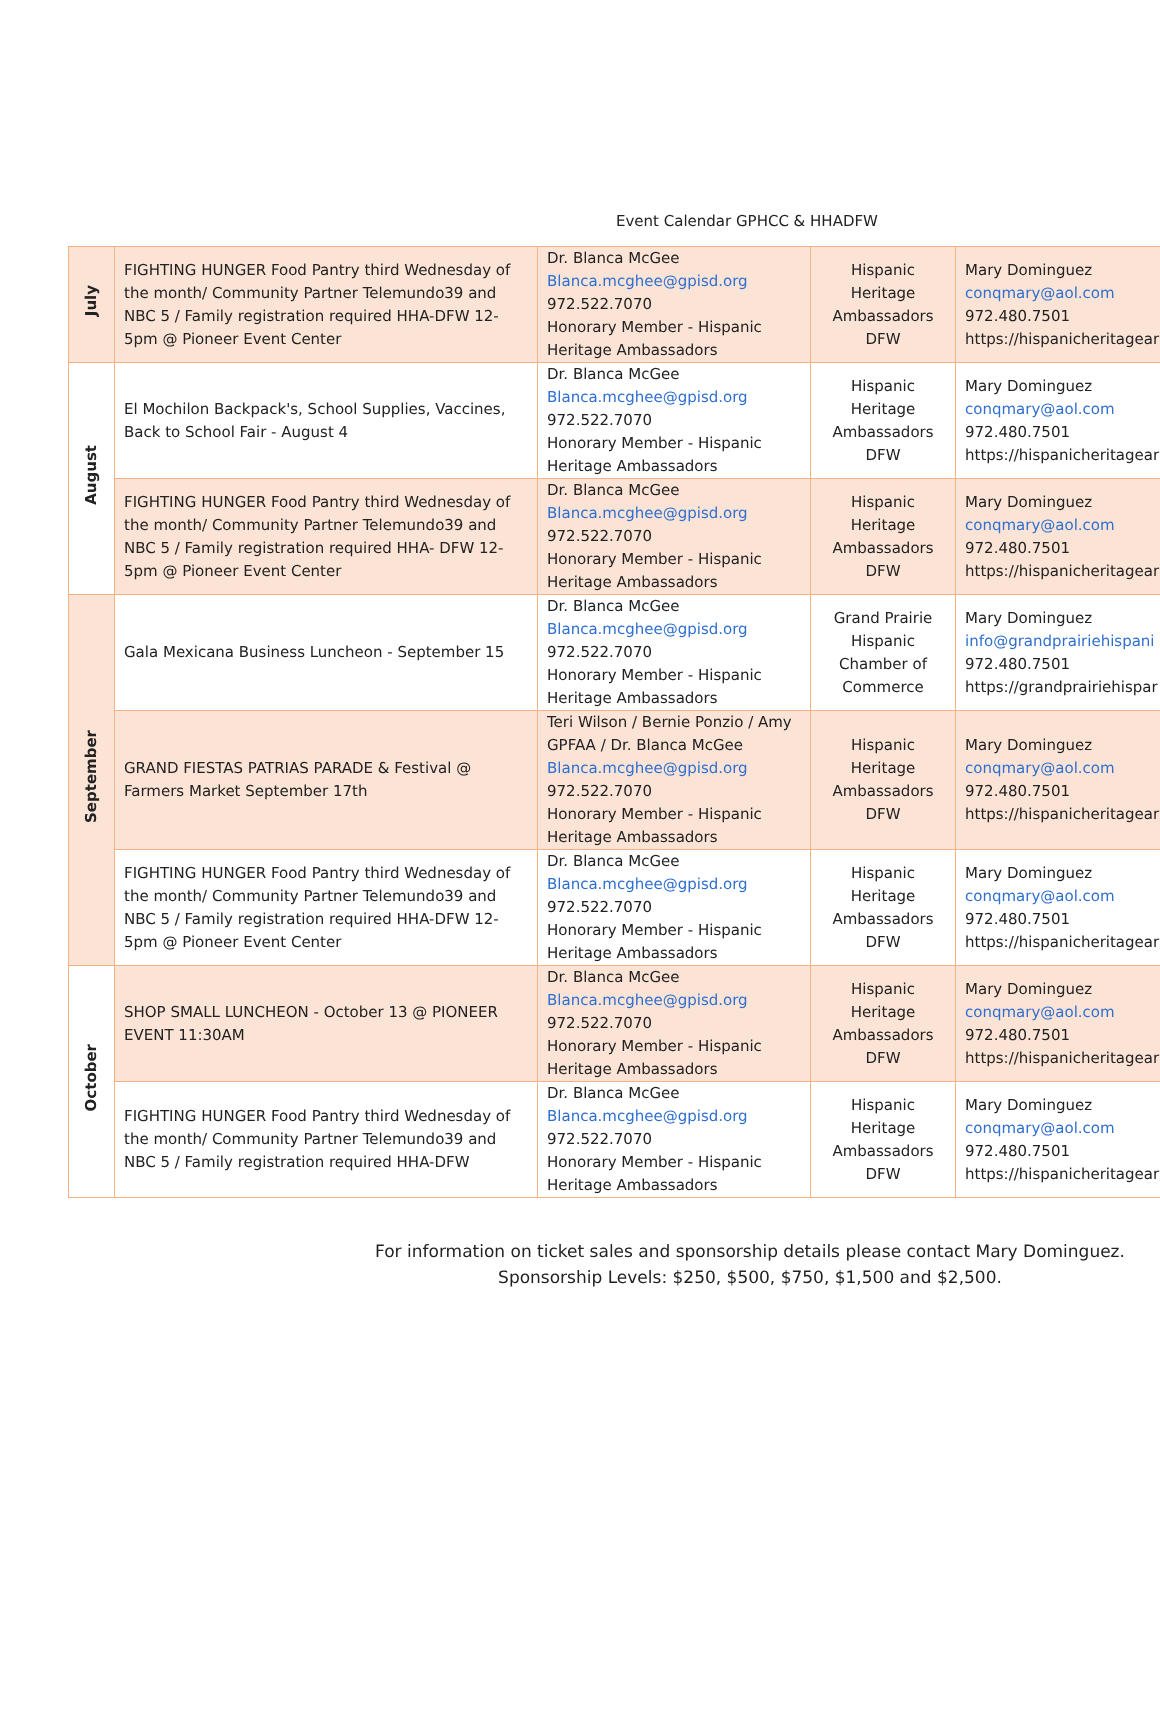Event Calendar GPHCC & HHADFW
| July | FIGHTING HUNGER Food Pantry third Wednesday of the month/ Community Partner Telemundo39 and NBC 5 / Family registration required HHA-DFW 12-5pm @ Pioneer Event Center | Dr. Blanca McGee Blanca.mcghee@gpisd.org 972.522.7070 Honorary Member - Hispanic Heritage Ambassadors | Hispanic Heritage Ambassadors DFW | Mary Dominguez conqmary@aol.com 972.480.7501 https://hispanicheritagear |
| August | El Mochilon Backpack's, School Supplies, Vaccines, Back to School Fair - August 4 | Dr. Blanca McGee Blanca.mcghee@gpisd.org 972.522.7070 Honorary Member - Hispanic Heritage Ambassadors | Hispanic Heritage Ambassadors DFW | Mary Dominguez conqmary@aol.com 972.480.7501 https://hispanicheritagear |
| | FIGHTING HUNGER Food Pantry third Wednesday of the month/ Community Partner Telemundo39 and NBC 5 / Family registration required HHA- DFW 12-5pm @ Pioneer Event Center | Dr. Blanca McGee Blanca.mcghee@gpisd.org 972.522.7070 Honorary Member - Hispanic Heritage Ambassadors | Hispanic Heritage Ambassadors DFW | Mary Dominguez conqmary@aol.com 972.480.7501 https://hispanicheritagear |
| September | Gala Mexicana Business Luncheon - September 15 | Dr. Blanca McGee Blanca.mcghee@gpisd.org 972.522.7070 Honorary Member - Hispanic Heritage Ambassadors | Grand Prairie Hispanic Chamber of Commerce | Mary Dominguez info@grandprairiehispani 972.480.7501 https://grandprairiehispar |
| | GRAND FIESTAS PATRIAS PARADE & Festival @ Farmers Market September 17th | Teri Wilson / Bernie Ponzio / Amy GPFAA / Dr. Blanca McGee Blanca.mcghee@gpisd.org 972.522.7070 Honorary Member - Hispanic Heritage Ambassadors | Hispanic Heritage Ambassadors DFW | Mary Dominguez conqmary@aol.com 972.480.7501 https://hispanicheritagear |
| | FIGHTING HUNGER Food Pantry third Wednesday of the month/ Community Partner Telemundo39 and NBC 5 / Family registration required HHA-DFW 12-5pm @ Pioneer Event Center | Dr. Blanca McGee Blanca.mcghee@gpisd.org 972.522.7070 Honorary Member - Hispanic Heritage Ambassadors | Hispanic Heritage Ambassadors DFW | Mary Dominguez conqmary@aol.com 972.480.7501 https://hispanicheritagear |
| October | SHOP SMALL LUNCHEON - October 13 @ PIONEER EVENT 11:30AM | Dr. Blanca McGee Blanca.mcghee@gpisd.org 972.522.7070 Honorary Member - Hispanic Heritage Ambassadors | Hispanic Heritage Ambassadors DFW | Mary Dominguez conqmary@aol.com 972.480.7501 https://hispanicheritagear |
| | FIGHTING HUNGER Food Pantry third Wednesday of the month/ Community Partner Telemundo39 and NBC 5 / Family registration required HHA-DFW | Dr. Blanca McGee Blanca.mcghee@gpisd.org 972.522.7070 Honorary Member - Hispanic Heritage Ambassadors | Hispanic Heritage Ambassadors DFW | Mary Dominguez conqmary@aol.com 972.480.7501 https://hispanicheritagear |
For information on ticket sales and sponsorship details please contact Mary Dominguez.
Sponsorship Levels: $250, $500, $750, $1,500 and $2,500.